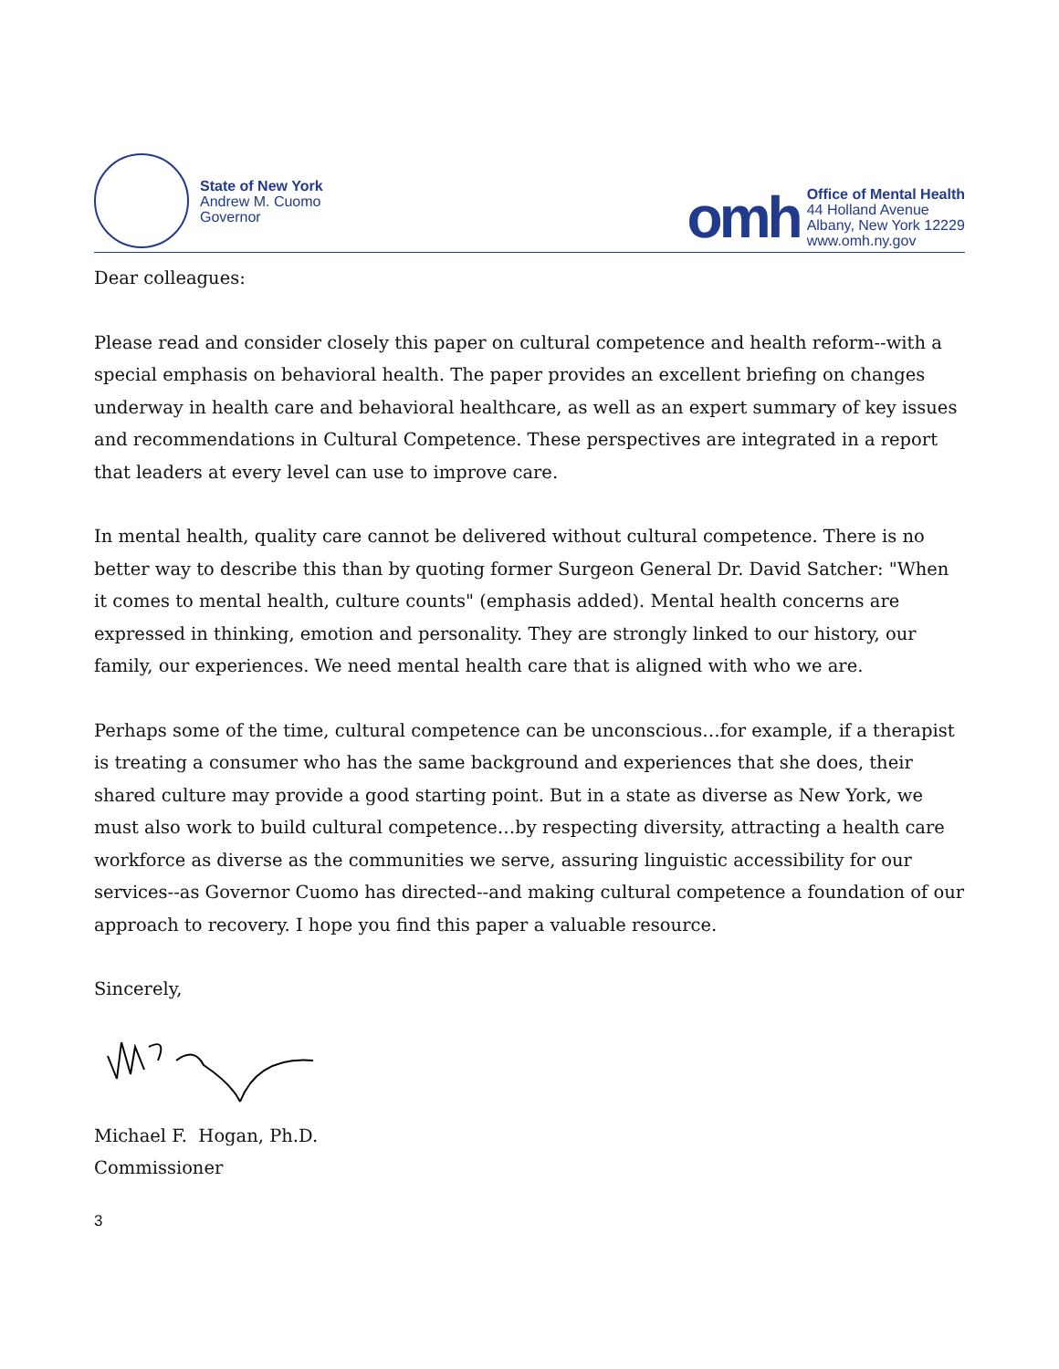State of New York
Andrew M. Cuomo
Governor
omh
Office of Mental Health
44 Holland Avenue
Albany, New York 12229
www.omh.ny.gov
Dear colleagues:
Please read and consider closely this paper on cultural competence and health reform--with a special emphasis on behavioral health. The paper provides an excellent briefing on changes underway in health care and behavioral healthcare, as well as an expert summary of key issues and recommendations in Cultural Competence. These perspectives are integrated in a report that leaders at every level can use to improve care.
In mental health, quality care cannot be delivered without cultural competence. There is no better way to describe this than by quoting former Surgeon General Dr. David Satcher: "When it comes to mental health, culture counts" (emphasis added). Mental health concerns are expressed in thinking, emotion and personality. They are strongly linked to our history, our family, our experiences. We need mental health care that is aligned with who we are.
Perhaps some of the time, cultural competence can be unconscious…for example, if a therapist is treating a consumer who has the same background and experiences that she does, their shared culture may provide a good starting point. But in a state as diverse as New York, we must also work to build cultural competence…by respecting diversity, attracting a health care workforce as diverse as the communities we serve, assuring linguistic accessibility for our services--as Governor Cuomo has directed--and making cultural competence a foundation of our approach to recovery. I hope you find this paper a valuable resource.
Sincerely,
Michael F. Hogan, Ph.D.
Commissioner
3